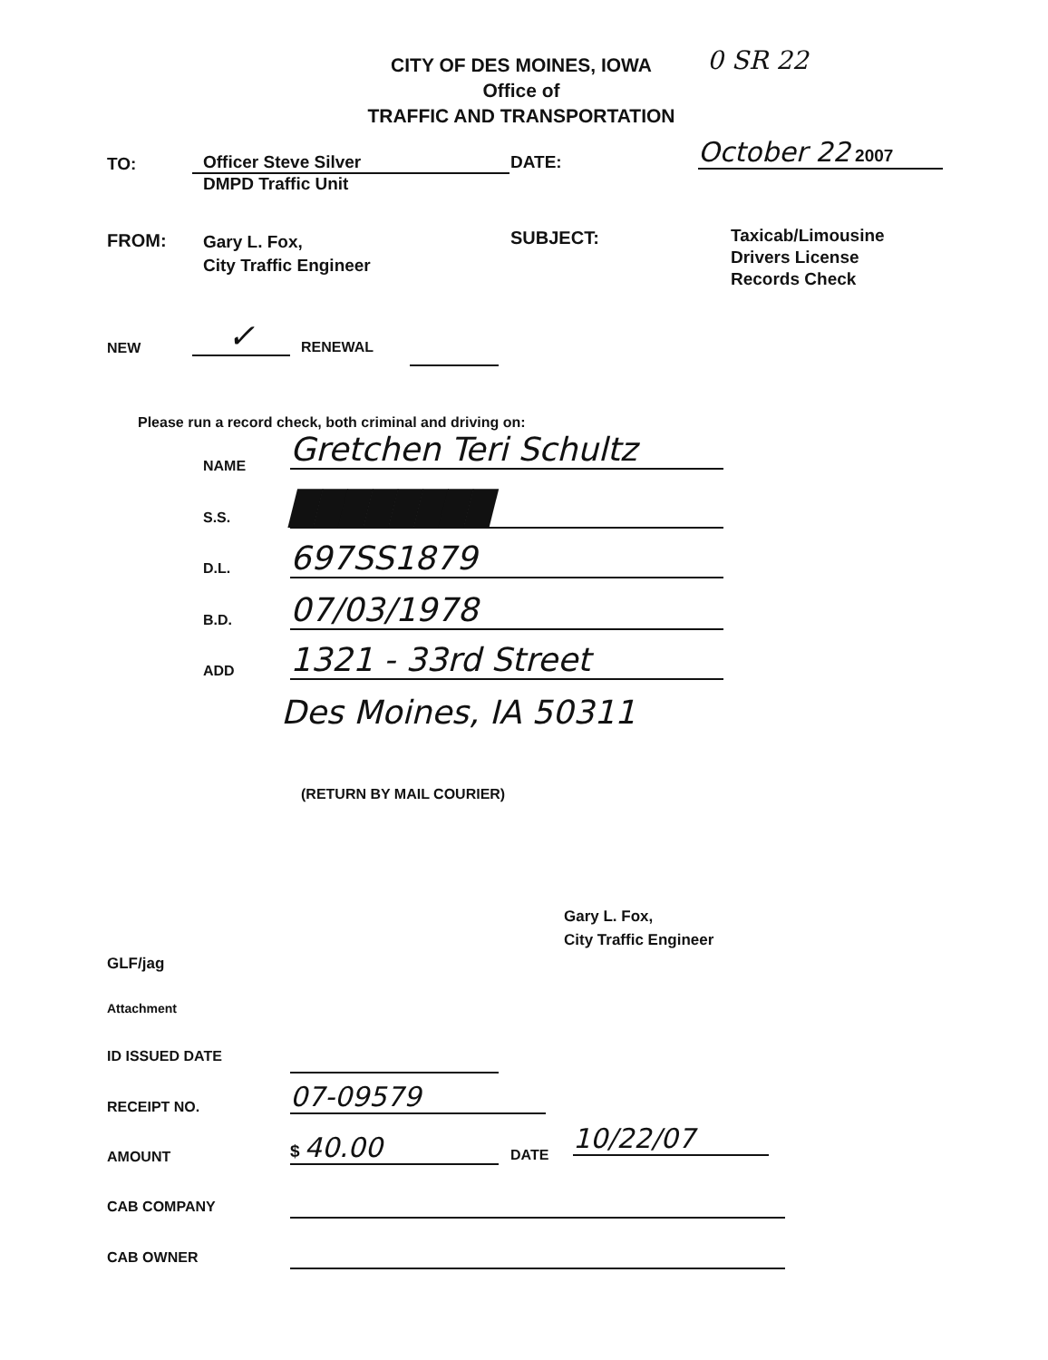CITY OF DES MOINES, IOWA
Office of
TRAFFIC AND TRANSPORTATION
0 SR 22
TO:
Officer Steve Silver
DMPD Traffic Unit
DATE:
October 22 2007
FROM:
Gary L. Fox,
City Traffic Engineer
SUBJECT:
Taxicab/Limousine
Drivers License
Records Check
NEW
✓
RENEWAL
Please run a record check, both criminal and driving on:
NAME
Gretchen Teri Schultz
S.S.
████████
D.L.
697SS1879
B.D.
07/03/1978
ADD
1321 - 33rd Street
Des Moines, IA 50311
(RETURN BY MAIL COURIER)
Gary L. Fox,
City Traffic Engineer
GLF/jag
Attachment
ID ISSUED DATE
RECEIPT NO.
07-09579
AMOUNT
$ 40.00
DATE
10/22/07
CAB COMPANY
CAB OWNER